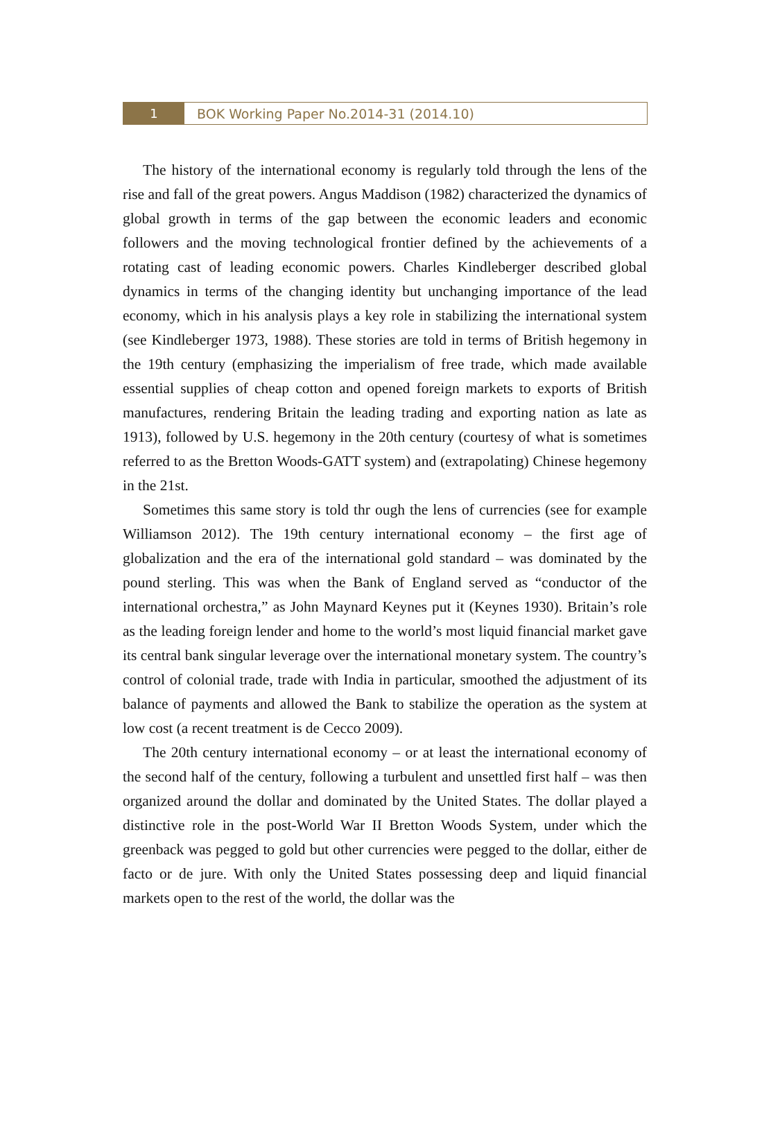1
BOK Working Paper No.2014-31 (2014.10)
The history of the international economy is regularly told through the lens of the rise and fall of the great powers. Angus Maddison (1982) characterized the dynamics of global growth in terms of the gap between the economic leaders and economic followers and the moving technological frontier defined by the achievements of a rotating cast of leading economic powers. Charles Kindleberger described global dynamics in terms of the changing identity but unchanging importance of the lead economy, which in his analysis plays a key role in stabilizing the international system (see Kindleberger 1973, 1988). These stories are told in terms of British hegemony in the 19th century (emphasizing the imperialism of free trade, which made available essential supplies of cheap cotton and opened foreign markets to exports of British manufactures, rendering Britain the leading trading and exporting nation as late as 1913), followed by U.S. hegemony in the 20th century (courtesy of what is sometimes referred to as the Bretton Woods-GATT system) and (extrapolating) Chinese hegemony in the 21st.
Sometimes this same story is told thr ough the lens of currencies (see for example Williamson 2012). The 19th century international economy – the first age of globalization and the era of the international gold standard – was dominated by the pound sterling. This was when the Bank of England served as “conductor of the international orchestra,” as John Maynard Keynes put it (Keynes 1930). Britain’s role as the leading foreign lender and home to the world’s most liquid financial market gave its central bank singular leverage over the international monetary system. The country’s control of colonial trade, trade with India in particular, smoothed the adjustment of its balance of payments and allowed the Bank to stabilize the operation as the system at low cost (a recent treatment is de Cecco 2009).
The 20th century international economy – or at least the international economy of the second half of the century, following a turbulent and unsettled first half – was then organized around the dollar and dominated by the United States. The dollar played a distinctive role in the post-World War II Bretton Woods System, under which the greenback was pegged to gold but other currencies were pegged to the dollar, either de facto or de jure. With only the United States possessing deep and liquid financial markets open to the rest of the world, the dollar was the